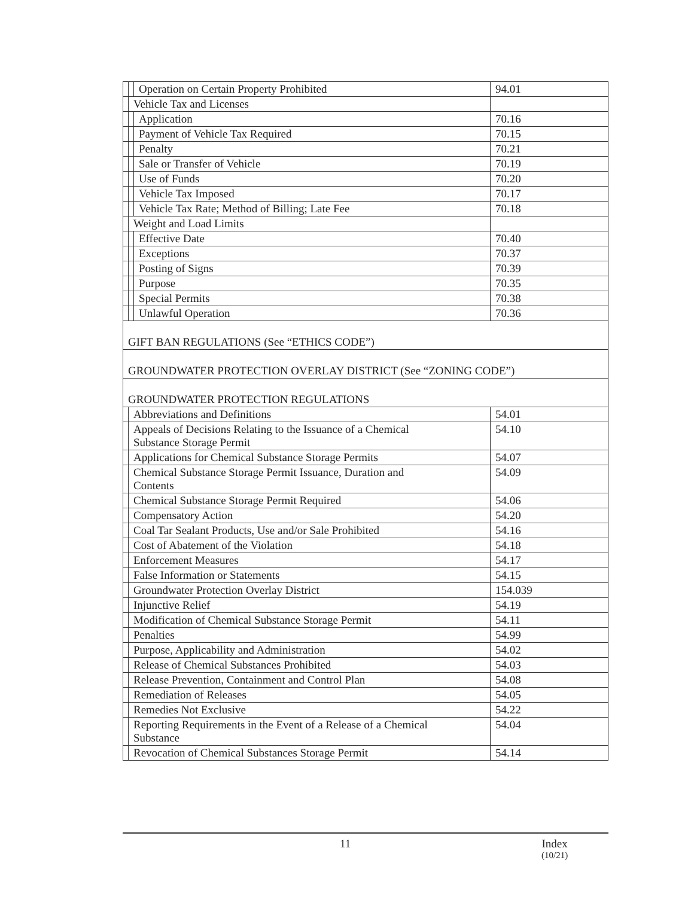| | | Operation on Certain Property Prohibited | 94.01 |
| | Vehicle Tax and Licenses | | |
| | | Application | 70.16 |
| | | Payment of Vehicle Tax Required | 70.15 |
| | | Penalty | 70.21 |
| | | Sale or Transfer of Vehicle | 70.19 |
| | | Use of Funds | 70.20 |
| | | Vehicle Tax Imposed | 70.17 |
| | | Vehicle Tax Rate; Method of Billing; Late Fee | 70.18 |
| | Weight and Load Limits | | |
| | | Effective Date | 70.40 |
| | | Exceptions | 70.37 |
| | | Posting of Signs | 70.39 |
| | | Purpose | 70.35 |
| | | Special Permits | 70.38 |
| | | Unlawful Operation | 70.36 |
| GIFT BAN REGULATIONS (See “ETHICS CODE”) | | | |
| GROUNDWATER PROTECTION OVERLAY DISTRICT (See “ZONING CODE”) | | | |
| GROUNDWATER PROTECTION REGULATIONS | | | |
| | Abbreviations and Definitions | | 54.01 |
| | Appeals of Decisions Relating to the Issuance of a Chemical Substance Storage Permit | | 54.10 |
| | Applications for Chemical Substance Storage Permits | | 54.07 |
| | Chemical Substance Storage Permit Issuance, Duration and Contents | | 54.09 |
| | Chemical Substance Storage Permit Required | | 54.06 |
| | Compensatory Action | | 54.20 |
| | Coal Tar Sealant Products, Use and/or Sale Prohibited | | 54.16 |
| | Cost of Abatement of the Violation | | 54.18 |
| | Enforcement Measures | | 54.17 |
| | False Information or Statements | | 54.15 |
| | Groundwater Protection Overlay District | | 154.039 |
| | Injunctive Relief | | 54.19 |
| | Modification of Chemical Substance Storage Permit | | 54.11 |
| | Penalties | | 54.99 |
| | Purpose, Applicability and Administration | | 54.02 |
| | Release of Chemical Substances Prohibited | | 54.03 |
| | Release Prevention, Containment and Control Plan | | 54.08 |
| | Remediation of Releases | | 54.05 |
| | Remedies Not Exclusive | | 54.22 |
| | Reporting Requirements in the Event of a Release of a Chemical Substance | | 54.04 |
| | Revocation of Chemical Substances Storage Permit | | 54.14 |
11 Index
(10/21)